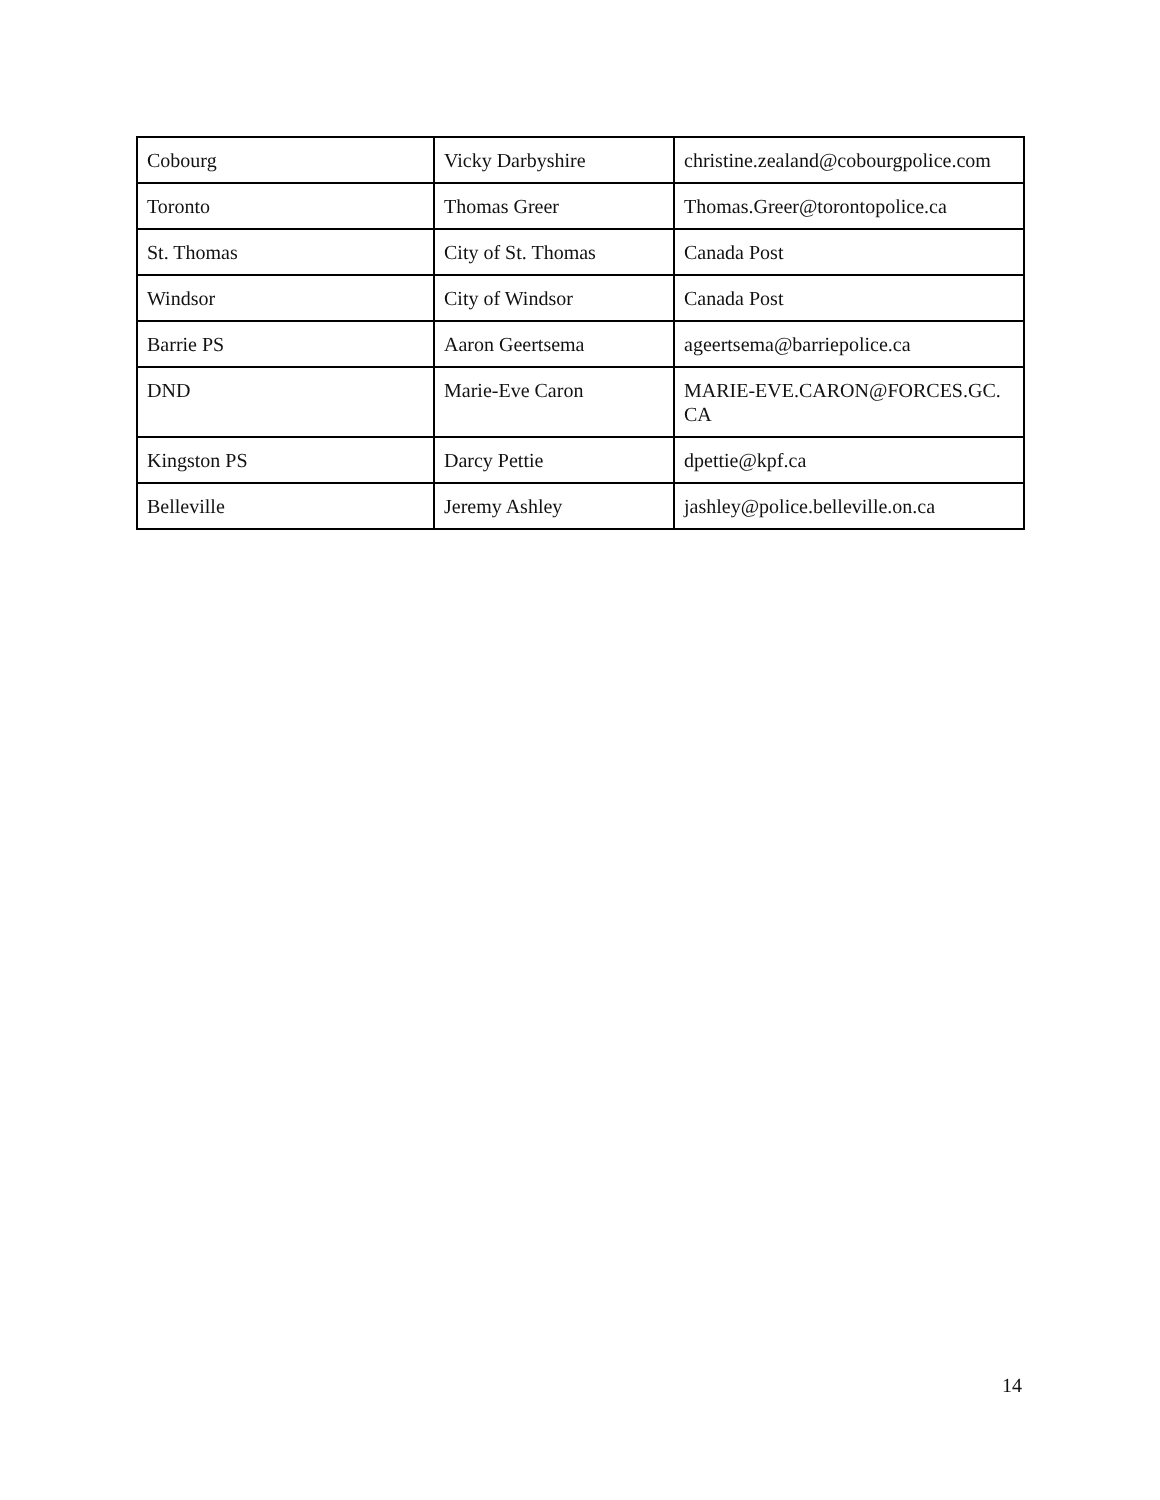| Cobourg | Vicky Darbyshire | christine.zealand@cobourgpolice.com |
| Toronto | Thomas Greer | Thomas.Greer@torontopolice.ca |
| St. Thomas | City of St. Thomas | Canada Post |
| Windsor | City of Windsor | Canada Post |
| Barrie PS | Aaron Geertsema | ageertsema@barriepolice.ca |
| DND | Marie-Eve Caron | MARIE-EVE.CARON@FORCES.GC. CA |
| Kingston PS | Darcy Pettie | dpettie@kpf.ca |
| Belleville | Jeremy Ashley | jashley@police.belleville.on.ca |
14